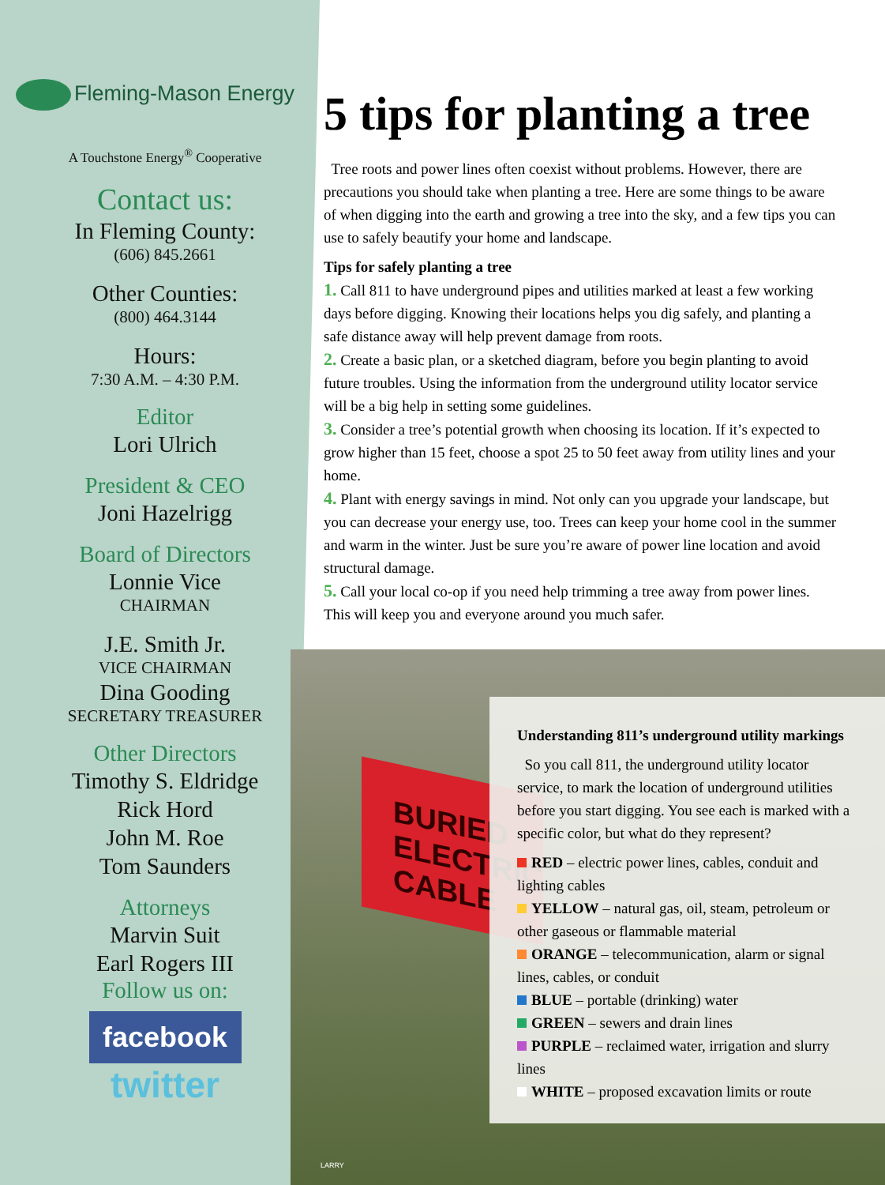Fleming-Mason Energy
A Touchstone Energy<sup>®</sup> Cooperative
Contact us:
In Fleming County:
(606) 845.2661
Other Counties:
(800) 464.3144
Hours:
7:30 A.M. – 4:30 P.M.
Editor
Lori Ulrich
President & CEO
Joni Hazelrigg
Board of Directors
Lonnie Vice
CHAIRMAN
J.E. Smith Jr.
VICE CHAIRMAN
Dina Gooding
SECRETARY TREASURER
Other Directors
Timothy S. Eldridge
Rick Hord
John M. Roe
Tom Saunders
Attorneys
Marvin Suit
Earl Rogers III
Follow us on:
facebook
twitter
5 tips for planting a tree
Tree roots and power lines often coexist without problems. However, there are precautions you should take when planting a tree. Here are some things to be aware of when digging into the earth and growing a tree into the sky, and a few tips you can use to safely beautify your home and landscape.
Tips for safely planting a tree
1. Call 811 to have underground pipes and utilities marked at least a few working days before digging. Knowing their locations helps you dig safely, and planting a safe distance away will help prevent damage from roots.
2. Create a basic plan, or a sketched diagram, before you begin planting to avoid future troubles. Using the information from the underground utility locator service will be a big help in setting some guidelines.
3. Consider a tree’s potential growth when choosing its location. If it’s expected to grow higher than 15 feet, choose a spot 25 to 50 feet away from utility lines and your home.
4. Plant with energy savings in mind. Not only can you upgrade your landscape, but you can decrease your energy use, too. Trees can keep your home cool in the summer and warm in the winter. Just be sure you’re aware of power line location and avoid structural damage.
5. Call your local co-op if you need help trimming a tree away from power lines. This will keep you and everyone around you much safer.
BURIED
ELECTRIC
CABLE
LARRY
Understanding 811’s underground utility markings
So you call 811, the underground utility locator service, to mark the location of underground utilities before you start digging. You see each is marked with a specific color, but what do they represent?
RED – electric power lines, cables, conduit and lighting cables
YELLOW – natural gas, oil, steam, petroleum or other gaseous or flammable material
ORANGE – telecommunication, alarm or signal lines, cables, or conduit
BLUE – portable (drinking) water
GREEN – sewers and drain lines
PURPLE – reclaimed water, irrigation and slurry lines
WHITE – proposed excavation limits or route